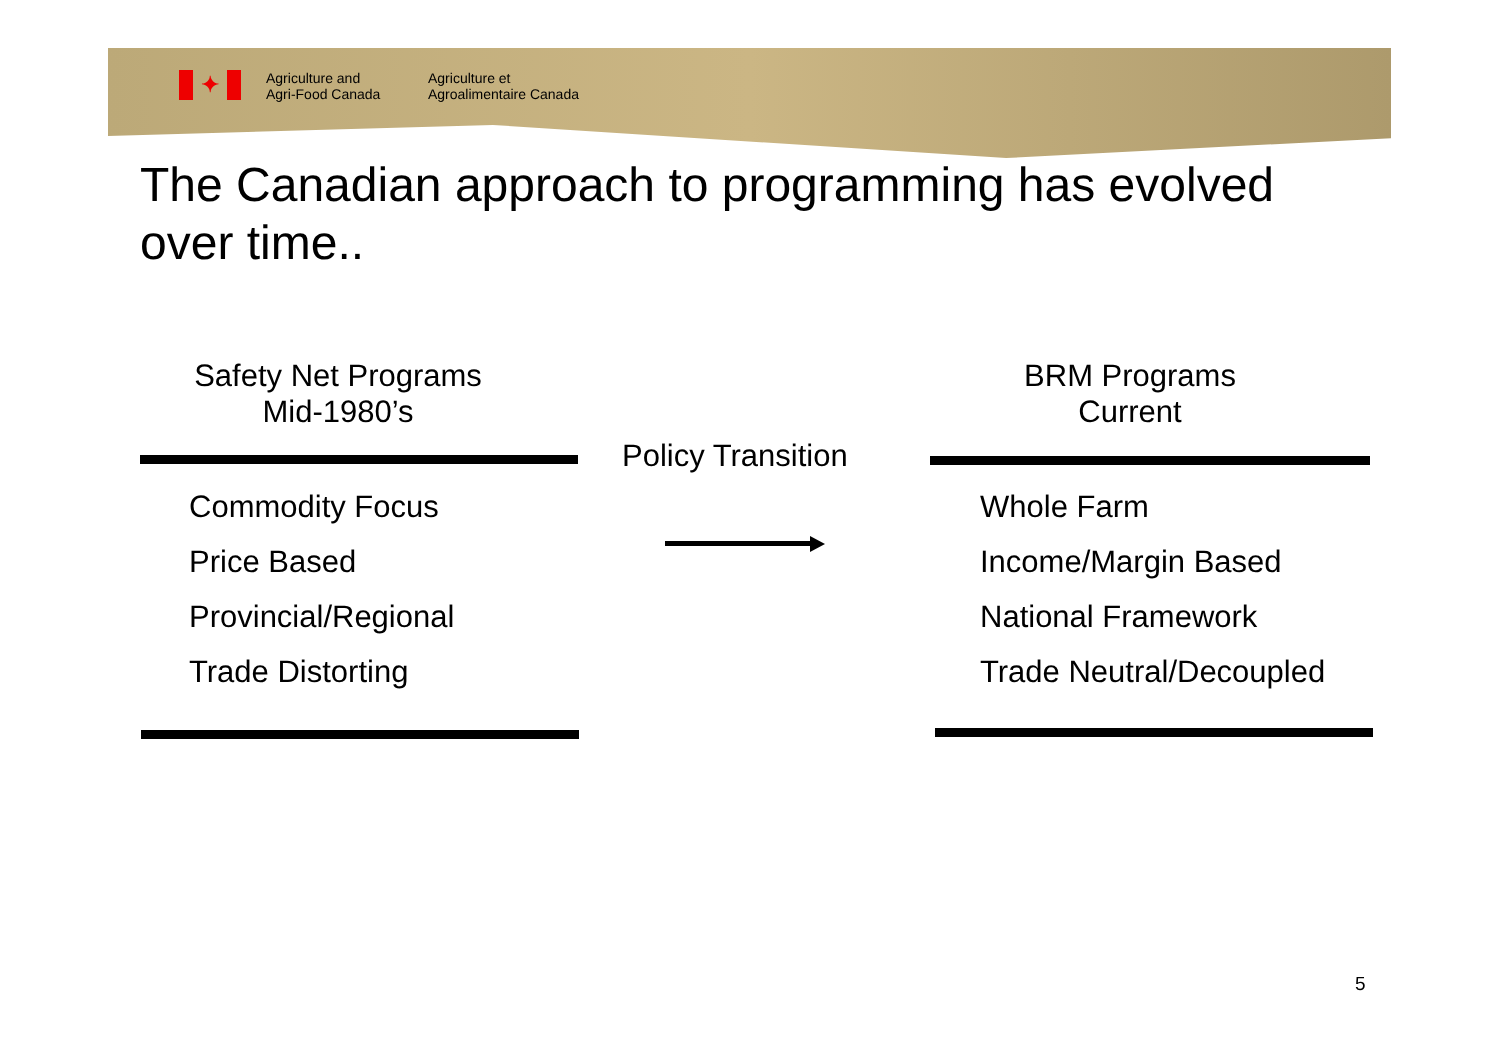✦
Agriculture and
Agri-Food Canada
Agriculture et
Agroalimentaire Canada
The Canadian approach to programming has evolved over time..
Safety Net Programs
Mid-1980’s
BRM Programs
Current
Policy Transition
Commodity Focus
Price Based
Provincial/Regional
Trade Distorting
Whole Farm
Income/Margin Based
National Framework
Trade Neutral/Decoupled
5